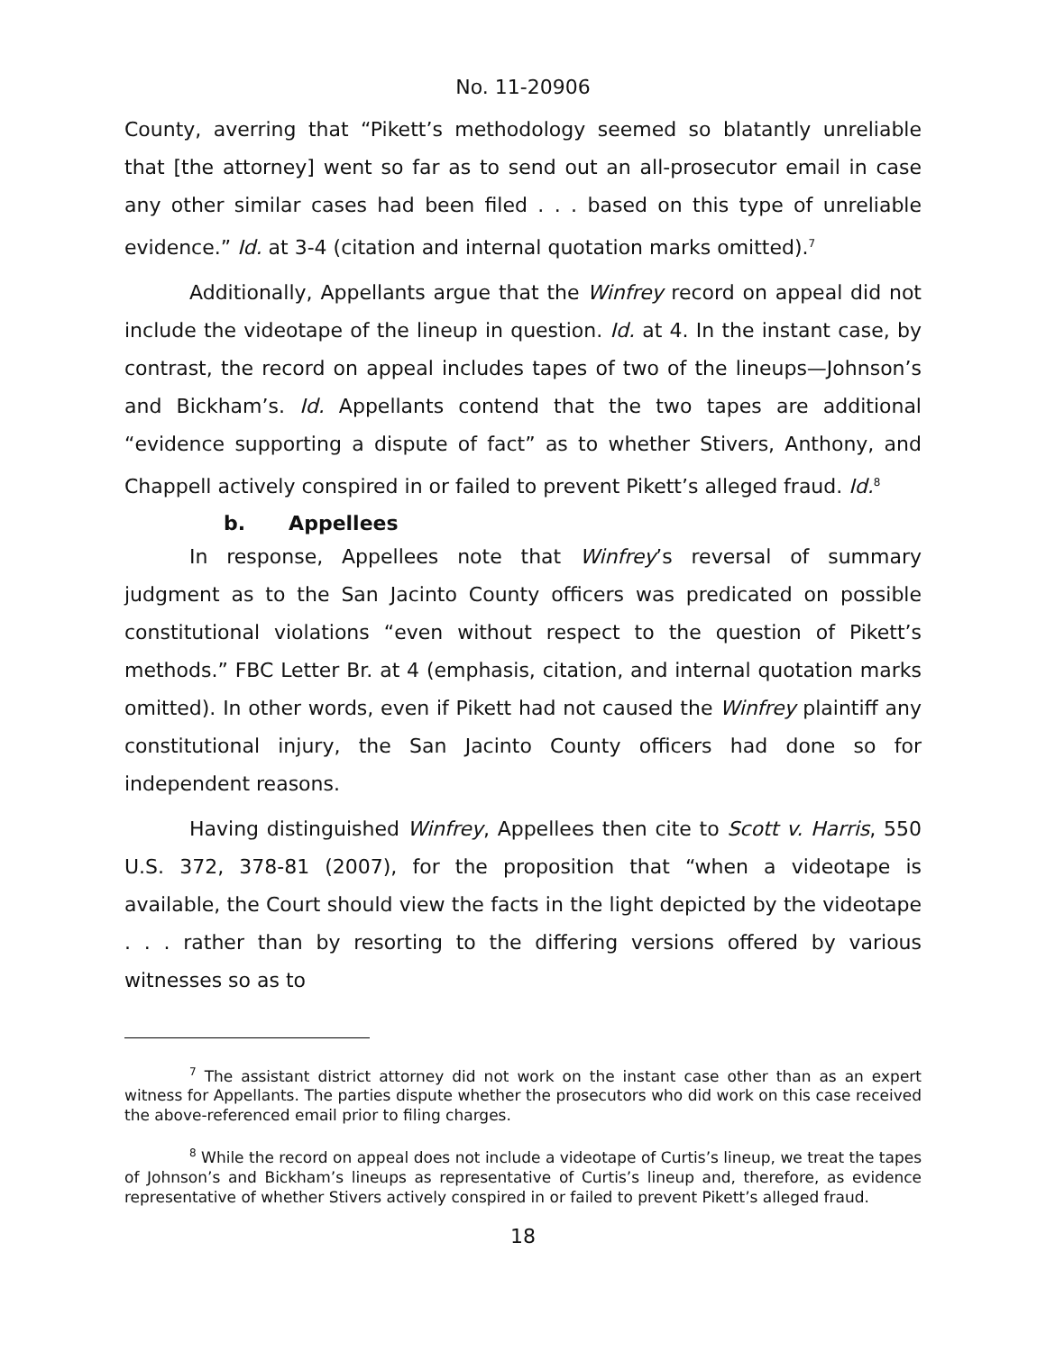No. 11-20906
County, averring that “Pikett’s methodology seemed so blatantly unreliable that [the attorney] went so far as to send out an all-prosecutor email in case any other similar cases had been filed . . . based on this type of unreliable evidence.” Id. at 3-4 (citation and internal quotation marks omitted).<sup>7</sup>
Additionally, Appellants argue that the Winfrey record on appeal did not include the videotape of the lineup in question. Id. at 4. In the instant case, by contrast, the record on appeal includes tapes of two of the lineups—Johnson’s and Bickham’s. Id. Appellants contend that the two tapes are additional “evidence supporting a dispute of fact” as to whether Stivers, Anthony, and Chappell actively conspired in or failed to prevent Pikett’s alleged fraud. Id.<sup>8</sup>
b. Appellees
In response, Appellees note that Winfrey’s reversal of summary judgment as to the San Jacinto County officers was predicated on possible constitutional violations “even without respect to the question of Pikett’s methods.” FBC Letter Br. at 4 (emphasis, citation, and internal quotation marks omitted). In other words, even if Pikett had not caused the Winfrey plaintiff any constitutional injury, the San Jacinto County officers had done so for independent reasons.
Having distinguished Winfrey, Appellees then cite to Scott v. Harris, 550 U.S. 372, 378-81 (2007), for the proposition that “when a videotape is available, the Court should view the facts in the light depicted by the videotape . . . rather than by resorting to the differing versions offered by various witnesses so as to
<sup>7</sup> The assistant district attorney did not work on the instant case other than as an expert witness for Appellants. The parties dispute whether the prosecutors who did work on this case received the above-referenced email prior to filing charges.
<sup>8</sup> While the record on appeal does not include a videotape of Curtis’s lineup, we treat the tapes of Johnson’s and Bickham’s lineups as representative of Curtis’s lineup and, therefore, as evidence representative of whether Stivers actively conspired in or failed to prevent Pikett’s alleged fraud.
18